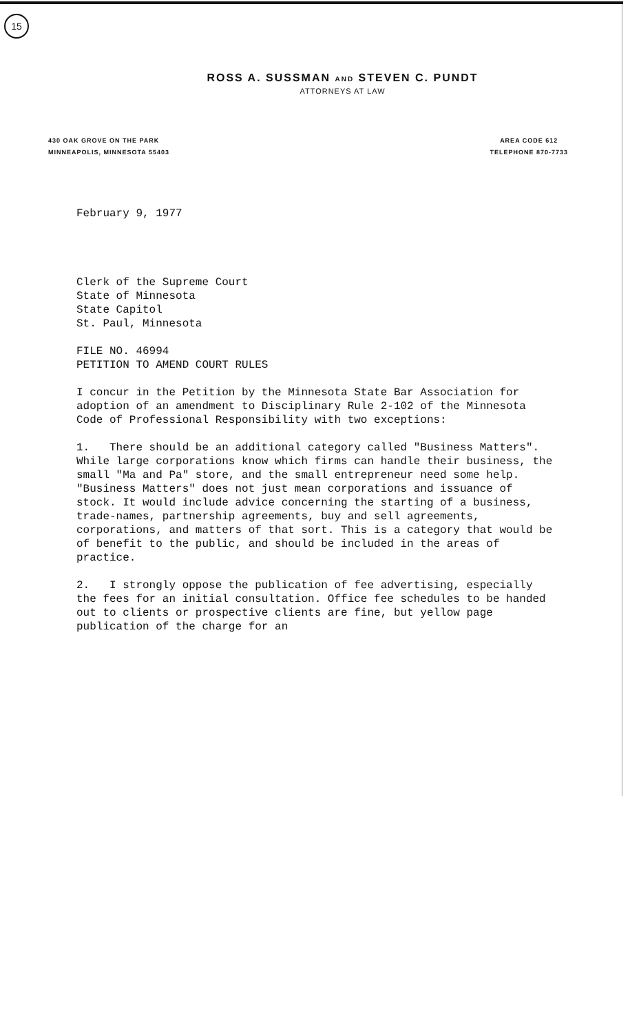15
ROSS A. SUSSMAN AND STEVEN C. PUNDT
ATTORNEYS AT LAW
430 OAK GROVE ON THE PARK
MINNEAPOLIS, MINNESOTA 55403
AREA CODE 612
TELEPHONE 870-7733
February 9, 1977
Clerk of the Supreme Court
State of Minnesota
State Capitol
St. Paul, Minnesota
FILE NO. 46994
PETITION TO AMEND COURT RULES
I concur in the Petition by the Minnesota State Bar Association for adoption of an amendment to Disciplinary Rule 2-102 of the Minnesota Code of Professional Responsibility with two exceptions:
1. There should be an additional category called "Business Matters". While large corporations know which firms can handle their business, the small "Ma and Pa" store, and the small entrepreneur need some help. "Business Matters" does not just mean corporations and issuance of stock. It would include advice concerning the starting of a business, trade-names, partnership agreements, buy and sell agreements, corporations, and matters of that sort. This is a category that would be of benefit to the public, and should be included in the areas of practice.
2. I strongly oppose the publication of fee advertising, especially the fees for an initial consultation. Office fee schedules to be handed out to clients or prospective clients are fine, but yellow page publication of the charge for an